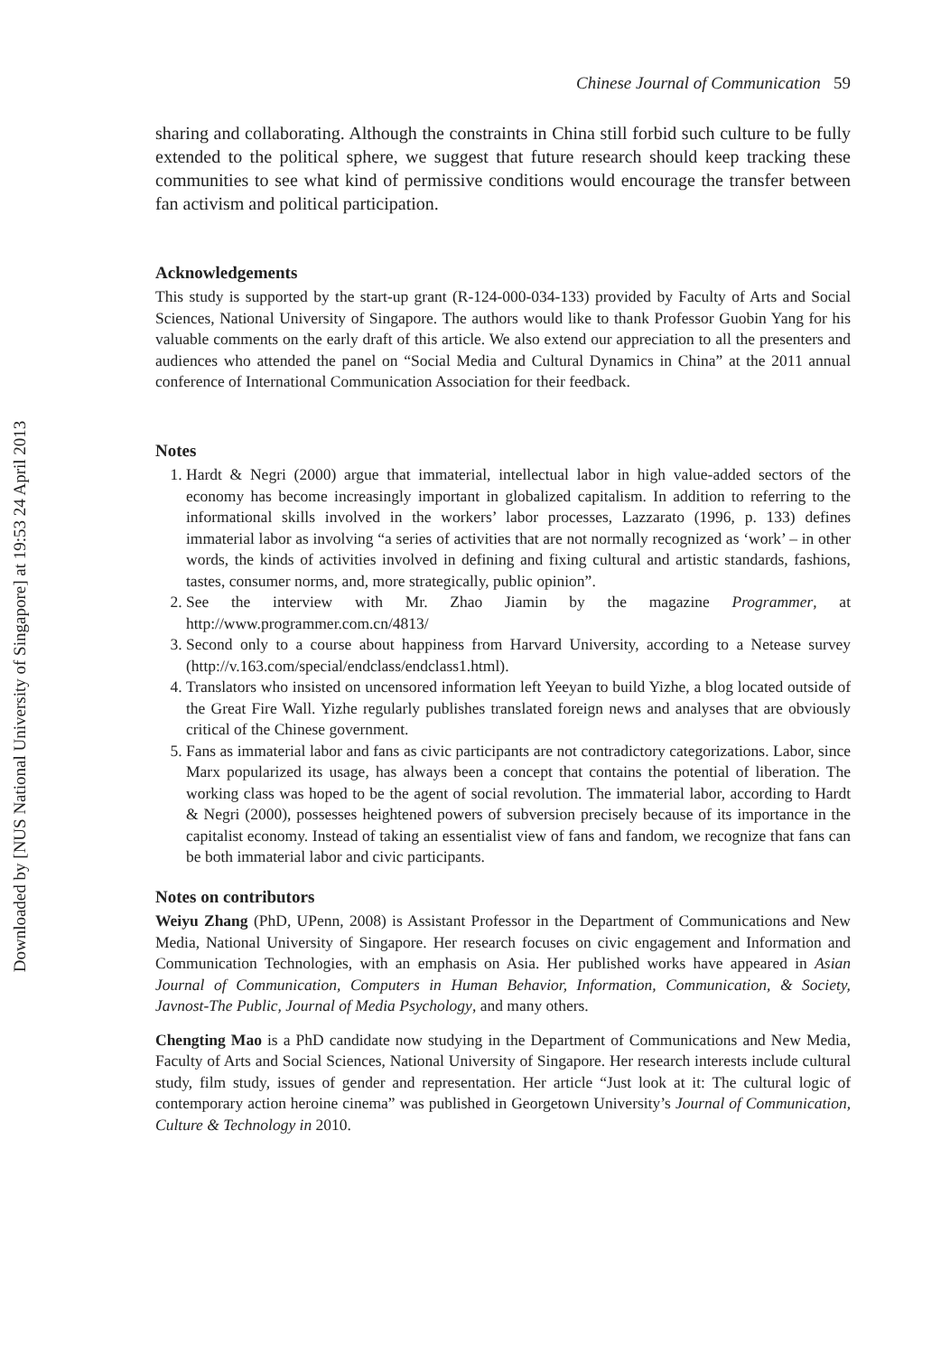Downloaded by [NUS National University of Singapore] at 19:53 24 April 2013
Chinese Journal of Communication 59
sharing and collaborating. Although the constraints in China still forbid such culture to be fully extended to the political sphere, we suggest that future research should keep tracking these communities to see what kind of permissive conditions would encourage the transfer between fan activism and political participation.
Acknowledgements
This study is supported by the start-up grant (R-124-000-034-133) provided by Faculty of Arts and Social Sciences, National University of Singapore. The authors would like to thank Professor Guobin Yang for his valuable comments on the early draft of this article. We also extend our appreciation to all the presenters and audiences who attended the panel on “Social Media and Cultural Dynamics in China” at the 2011 annual conference of International Communication Association for their feedback.
Notes
1. Hardt & Negri (2000) argue that immaterial, intellectual labor in high value-added sectors of the economy has become increasingly important in globalized capitalism. In addition to referring to the informational skills involved in the workers’ labor processes, Lazzarato (1996, p. 133) defines immaterial labor as involving “a series of activities that are not normally recognized as ‘work’ – in other words, the kinds of activities involved in defining and fixing cultural and artistic standards, fashions, tastes, consumer norms, and, more strategically, public opinion”.
2. See the interview with Mr. Zhao Jiamin by the magazine Programmer, at http://www.programmer.com.cn/4813/
3. Second only to a course about happiness from Harvard University, according to a Netease survey (http://v.163.com/special/endclass/endclass1.html).
4. Translators who insisted on uncensored information left Yeeyan to build Yizhe, a blog located outside of the Great Fire Wall. Yizhe regularly publishes translated foreign news and analyses that are obviously critical of the Chinese government.
5. Fans as immaterial labor and fans as civic participants are not contradictory categorizations. Labor, since Marx popularized its usage, has always been a concept that contains the potential of liberation. The working class was hoped to be the agent of social revolution. The immaterial labor, according to Hardt & Negri (2000), possesses heightened powers of subversion precisely because of its importance in the capitalist economy. Instead of taking an essentialist view of fans and fandom, we recognize that fans can be both immaterial labor and civic participants.
Notes on contributors
Weiyu Zhang (PhD, UPenn, 2008) is Assistant Professor in the Department of Communications and New Media, National University of Singapore. Her research focuses on civic engagement and Information and Communication Technologies, with an emphasis on Asia. Her published works have appeared in Asian Journal of Communication, Computers in Human Behavior, Information, Communication, & Society, Javnost-The Public, Journal of Media Psychology, and many others.
Chengting Mao is a PhD candidate now studying in the Department of Communications and New Media, Faculty of Arts and Social Sciences, National University of Singapore. Her research interests include cultural study, film study, issues of gender and representation. Her article “Just look at it: The cultural logic of contemporary action heroine cinema” was published in Georgetown University’s Journal of Communication, Culture & Technology in 2010.